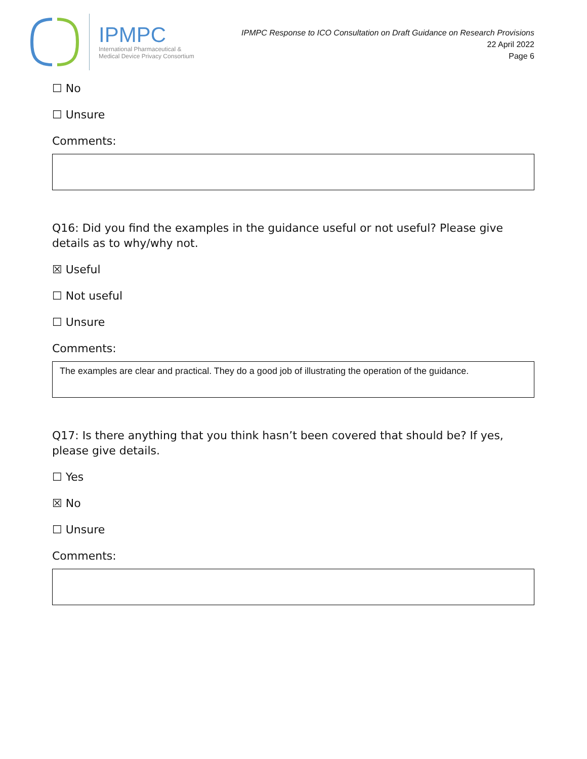IPMPC
International Pharmaceutical &
Medical Device Privacy Consortium
IPMPC Response to ICO Consultation on Draft Guidance on Research Provisions
22 April 2022
Page 6
☐ No
☐ Unsure
Comments:
Q16: Did you find the examples in the guidance useful or not useful? Please give details as to why/why not.
☒ Useful
☐ Not useful
☐ Unsure
Comments:
The examples are clear and practical. They do a good job of illustrating the operation of the guidance.
Q17: Is there anything that you think hasn’t been covered that should be? If yes, please give details.
☐ Yes
☒ No
☐ Unsure
Comments: